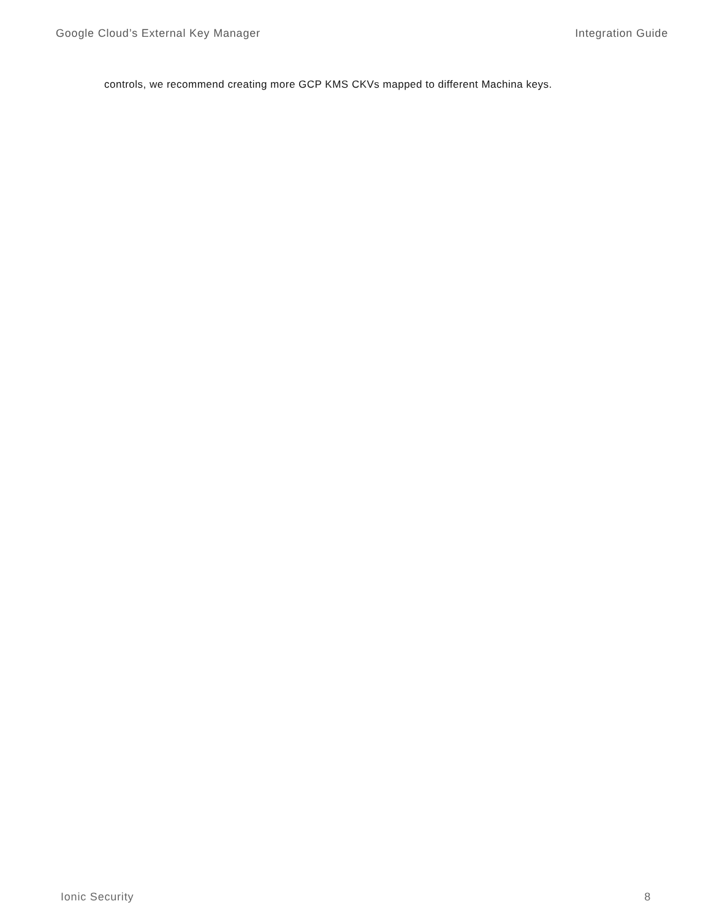Google Cloud’s External Key Manager Integration Guide
controls, we recommend creating more GCP KMS CKVs mapped to different Machina keys.
Ionic Security 8